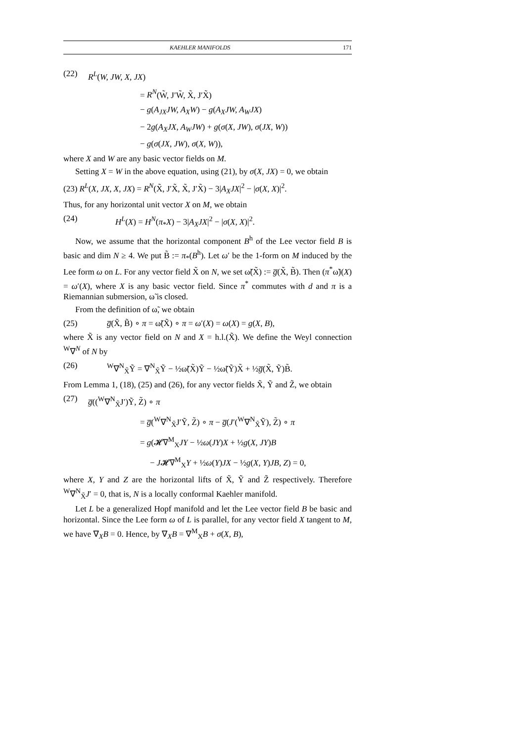KAEHLER MANIFOLDS 171
(22) R<sup>L</sup>(W, JW, X, JX)
= R<sup>N</sup>(W̃, J′W̃, X̃, J′X̃)
− g(A<sub>JX</sub>JW, A<sub>X</sub>W) − g(A<sub>X</sub>JW, A<sub>W</sub>JX)
− 2g(A<sub>X</sub>JX, A<sub>W</sub>JW) + g(σ(X, JW), σ(JX, W))
− g(σ(JX, JW), σ(X, W)),
where X and W are any basic vector fields on M.
Setting X = W in the above equation, using (21), by σ(X, JX) = 0, we obtain
(23) R<sup>L</sup>(X, JX, X, JX) = R<sup>N</sup>(X̃, J′X̃, X̃, J′X̃) − 3|A<sub>X</sub>JX|<sup>2</sup> − |σ(X, X)|<sup>2</sup>.
Thus, for any horizontal unit vector X on M, we obtain
(24) H<sup>L</sup>(X) = H<sup>N</sup>(π<sub>*</sub>X) − 3|A<sub>X</sub>JX|<sup>2</sup> − |σ(X, X)|<sup>2</sup>.
Now, we assume that the horizontal component B<sup>h</sup> of the Lee vector field B is basic and dim N ≥ 4. We put B̃ := π<sub>*</sub>(B<sup>h</sup>). Let ω′ be the 1-form on M induced by the Lee form ω on L. For any vector field X̃ on N, we set ω̃(X̃) := g̅(X̃, B̃). Then (π<sup>*</sup>ω̃)(X) = ω′(X), where X is any basic vector field. Since π<sup>*</sup> commutes with d and π is a Riemannian submersion, ω̃ is closed.
From the definition of ω̃, we obtain
(25) g̅(X̃, B̃) ∘ π = ω̃(X̃) ∘ π = ω′(X) = ω(X) = g(X, B),
where X̃ is any vector field on N and X = h.l.(X̃). We define the Weyl connection <sup>W</sup>∇<sup>N</sup> of N by
(26) <sup>W</sup>∇<sup>N</sup><sub>X̃</sub>Ỹ = ∇<sup>N</sup><sub>X̃</sub>Ỹ − ½ω̃(X̃)Ỹ − ½ω̃(Ỹ)X̃ + ½g̅(X̃, Ỹ)B̃.
From Lemma 1, (18), (25) and (26), for any vector fields X̃, Ỹ and Z̃, we obtain
(27) g̅((<sup>W</sup>∇<sup>N</sup><sub>X̃</sub>J′)Ỹ, Z̃) ∘ π
= g̅(<sup>W</sup>∇<sup>N</sup><sub>X̃</sub>J′Ỹ, Z̃) ∘ π − g̅(J′(<sup>W</sup>∇<sup>N</sup><sub>X̃</sub>Ỹ), Z̃) ∘ π
= g(𝓗∇<sup>M</sup><sub>X</sub>JY − ½ω(JY)X + ½g(X, JY)B
− J𝓗∇<sup>M</sup><sub>X</sub>Y + ½ω(Y)JX − ½g(X, Y)JB, Z) = 0,
where X, Y and Z are the horizontal lifts of X̃, Ỹ and Z̃ respectively. Therefore <sup>W</sup>∇<sup>N</sup><sub>X̃</sub>J′ = 0, that is, N is a locally conformal Kaehler manifold.
Let L be a generalized Hopf manifold and let the Lee vector field B be basic and horizontal. Since the Lee form ω of L is parallel, for any vector field X tangent to M, we have ∇<sub>X</sub>B = 0. Hence, by ∇<sub>X</sub>B = ∇<sup>M</sup><sub>X</sub>B + σ(X, B),